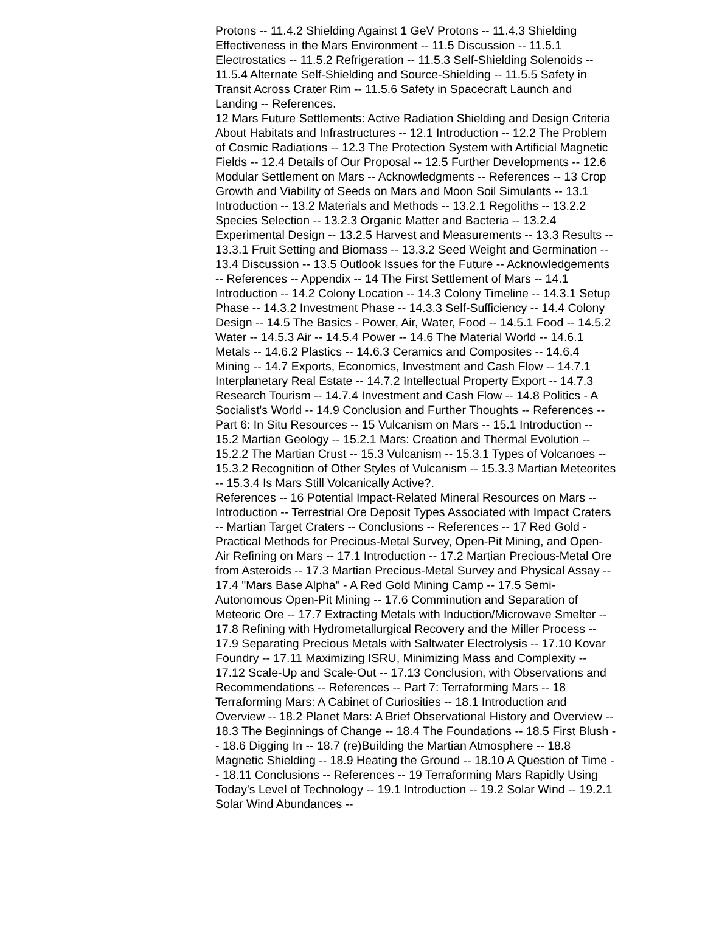Protons -- 11.4.2 Shielding Against 1 GeV Protons -- 11.4.3 Shielding Effectiveness in the Mars Environment -- 11.5 Discussion -- 11.5.1 Electrostatics -- 11.5.2 Refrigeration -- 11.5.3 Self-Shielding Solenoids -- 11.5.4 Alternate Self-Shielding and Source-Shielding -- 11.5.5 Safety in Transit Across Crater Rim -- 11.5.6 Safety in Spacecraft Launch and Landing -- References.
12 Mars Future Settlements: Active Radiation Shielding and Design Criteria About Habitats and Infrastructures -- 12.1 Introduction -- 12.2 The Problem of Cosmic Radiations -- 12.3 The Protection System with Artificial Magnetic Fields -- 12.4 Details of Our Proposal -- 12.5 Further Developments -- 12.6 Modular Settlement on Mars -- Acknowledgments -- References -- 13 Crop Growth and Viability of Seeds on Mars and Moon Soil Simulants -- 13.1 Introduction -- 13.2 Materials and Methods -- 13.2.1 Regoliths -- 13.2.2 Species Selection -- 13.2.3 Organic Matter and Bacteria -- 13.2.4 Experimental Design -- 13.2.5 Harvest and Measurements -- 13.3 Results -- 13.3.1 Fruit Setting and Biomass -- 13.3.2 Seed Weight and Germination -- 13.4 Discussion -- 13.5 Outlook Issues for the Future -- Acknowledgements -- References -- Appendix -- 14 The First Settlement of Mars -- 14.1 Introduction -- 14.2 Colony Location -- 14.3 Colony Timeline -- 14.3.1 Setup Phase -- 14.3.2 Investment Phase -- 14.3.3 Self-Sufficiency -- 14.4 Colony Design -- 14.5 The Basics - Power, Air, Water, Food -- 14.5.1 Food -- 14.5.2 Water -- 14.5.3 Air -- 14.5.4 Power -- 14.6 The Material World -- 14.6.1 Metals -- 14.6.2 Plastics -- 14.6.3 Ceramics and Composites -- 14.6.4 Mining -- 14.7 Exports, Economics, Investment and Cash Flow -- 14.7.1 Interplanetary Real Estate -- 14.7.2 Intellectual Property Export -- 14.7.3 Research Tourism -- 14.7.4 Investment and Cash Flow -- 14.8 Politics - A Socialist's World -- 14.9 Conclusion and Further Thoughts -- References -- Part 6: In Situ Resources -- 15 Vulcanism on Mars -- 15.1 Introduction -- 15.2 Martian Geology -- 15.2.1 Mars: Creation and Thermal Evolution -- 15.2.2 The Martian Crust -- 15.3 Vulcanism -- 15.3.1 Types of Volcanoes -- 15.3.2 Recognition of Other Styles of Vulcanism -- 15.3.3 Martian Meteorites -- 15.3.4 Is Mars Still Volcanically Active?.
References -- 16 Potential Impact-Related Mineral Resources on Mars -- Introduction -- Terrestrial Ore Deposit Types Associated with Impact Craters -- Martian Target Craters -- Conclusions -- References -- 17 Red Gold - Practical Methods for Precious-Metal Survey, Open-Pit Mining, and Open-Air Refining on Mars -- 17.1 Introduction -- 17.2 Martian Precious-Metal Ore from Asteroids -- 17.3 Martian Precious-Metal Survey and Physical Assay -- 17.4 "Mars Base Alpha" - A Red Gold Mining Camp -- 17.5 Semi-Autonomous Open-Pit Mining -- 17.6 Comminution and Separation of Meteoric Ore -- 17.7 Extracting Metals with Induction/Microwave Smelter -- 17.8 Refining with Hydrometallurgical Recovery and the Miller Process -- 17.9 Separating Precious Metals with Saltwater Electrolysis -- 17.10 Kovar Foundry -- 17.11 Maximizing ISRU, Minimizing Mass and Complexity -- 17.12 Scale-Up and Scale-Out -- 17.13 Conclusion, with Observations and Recommendations -- References -- Part 7: Terraforming Mars -- 18 Terraforming Mars: A Cabinet of Curiosities -- 18.1 Introduction and Overview -- 18.2 Planet Mars: A Brief Observational History and Overview -- 18.3 The Beginnings of Change -- 18.4 The Foundations -- 18.5 First Blush -- 18.6 Digging In -- 18.7 (re)Building the Martian Atmosphere -- 18.8 Magnetic Shielding -- 18.9 Heating the Ground -- 18.10 A Question of Time -- 18.11 Conclusions -- References -- 19 Terraforming Mars Rapidly Using Today's Level of Technology -- 19.1 Introduction -- 19.2 Solar Wind -- 19.2.1 Solar Wind Abundances --